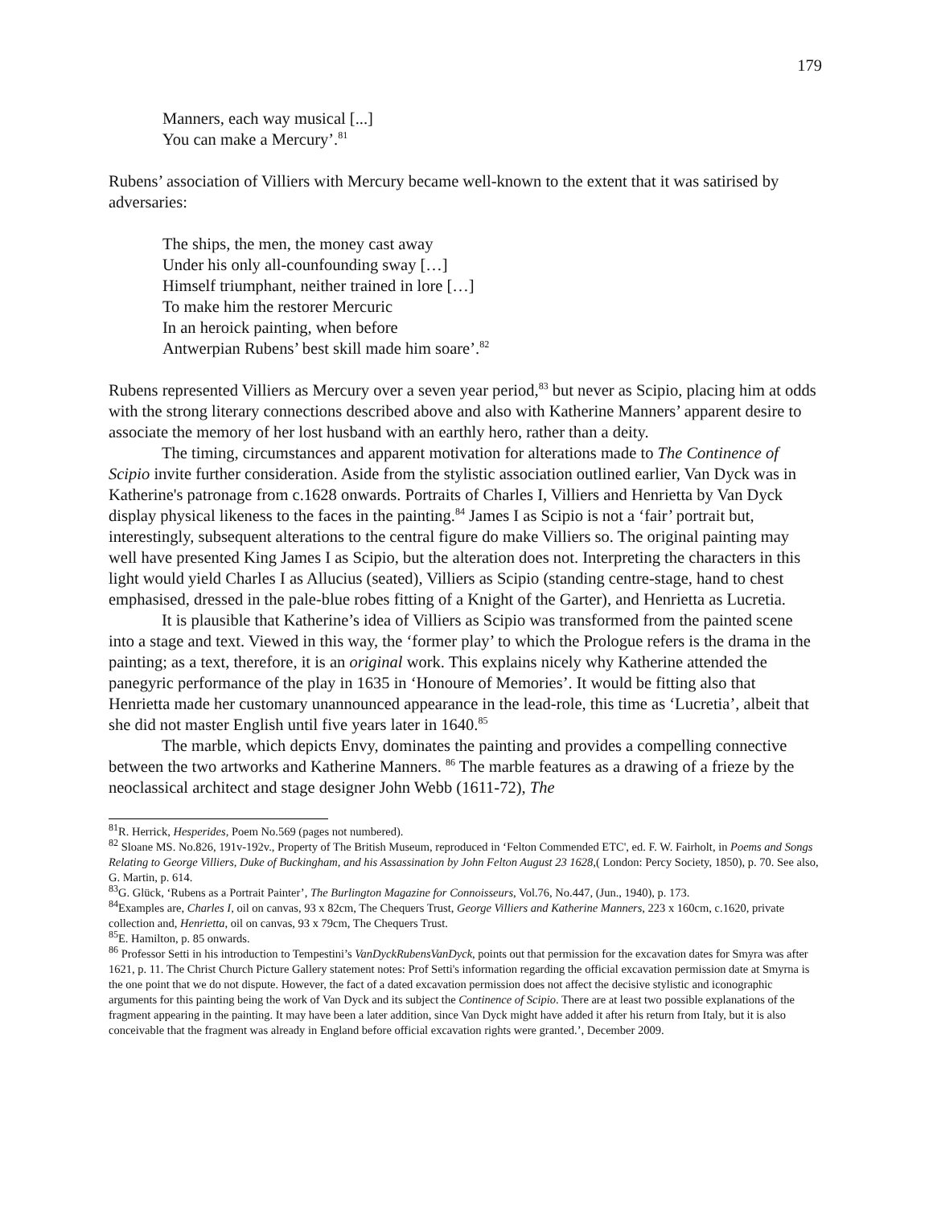179
Manners, each way musical [...]
You can make a Mercury’.<sup>81</sup>
Rubens’ association of Villiers with Mercury became well-known to the extent that it was satirised by adversaries:
The ships, the men, the money cast away
Under his only all-counfounding sway […]
Himself triumphant, neither trained in lore […]
To make him the restorer Mercuric
In an heroick painting, when before
Antwerpian Rubens’ best skill made him soare’.<sup>82</sup>
Rubens represented Villiers as Mercury over a seven year period,<sup>83</sup> but never as Scipio, placing him at odds with the strong literary connections described above and also with Katherine Manners’ apparent desire to associate the memory of her lost husband with an earthly hero, rather than a deity.
The timing, circumstances and apparent motivation for alterations made to The Continence of Scipio invite further consideration. Aside from the stylistic association outlined earlier, Van Dyck was in Katherine's patronage from c.1628 onwards. Portraits of Charles I, Villiers and Henrietta by Van Dyck display physical likeness to the faces in the painting.<sup>84</sup> James I as Scipio is not a ‘fair’ portrait but, interestingly, subsequent alterations to the central figure do make Villiers so. The original painting may well have presented King James I as Scipio, but the alteration does not. Interpreting the characters in this light would yield Charles I as Allucius (seated), Villiers as Scipio (standing centre-stage, hand to chest emphasised, dressed in the pale-blue robes fitting of a Knight of the Garter), and Henrietta as Lucretia.
It is plausible that Katherine’s idea of Villiers as Scipio was transformed from the painted scene into a stage and text. Viewed in this way, the ‘former play’ to which the Prologue refers is the drama in the painting; as a text, therefore, it is an original work. This explains nicely why Katherine attended the panegyric performance of the play in 1635 in ‘Honoure of Memories’. It would be fitting also that Henrietta made her customary unannounced appearance in the lead-role, this time as ‘Lucretia’, albeit that she did not master English until five years later in 1640.<sup>85</sup>
The marble, which depicts Envy, dominates the painting and provides a compelling connective between the two artworks and Katherine Manners. <sup>86</sup> The marble features as a drawing of a frieze by the neoclassical architect and stage designer John Webb (1611-72), The
<sup>81</sup> R. Herrick, Hesperides, Poem No.569 (pages not numbered).
<sup>82</sup> Sloane MS. No.826, 191v-192v., Property of The British Museum, reproduced in ‘Felton Commended ETC', ed. F. W. Fairholt, in Poems and Songs Relating to George Villiers, Duke of Buckingham, and his Assassination by John Felton August 23 1628,( London: Percy Society, 1850), p. 70. See also, G. Martin, p. 614.
<sup>83</sup> G. Glück, ‘Rubens as a Portrait Painter’, The Burlington Magazine for Connoisseurs, Vol.76, No.447, (Jun., 1940), p. 173.
<sup>84</sup> Examples are, Charles I, oil on canvas, 93 x 82cm, The Chequers Trust, George Villiers and Katherine Manners, 223 x 160cm, c.1620, private collection and, Henrietta, oil on canvas, 93 x 79cm, The Chequers Trust.
<sup>85</sup> E. Hamilton, p. 85 onwards.
<sup>86</sup> Professor Setti in his introduction to Tempestini’s VanDyckRubensVanDyck, points out that permission for the excavation dates for Smyra was after 1621, p. 11. The Christ Church Picture Gallery statement notes: Prof Setti's information regarding the official excavation permission date at Smyrna is the one point that we do not dispute. However, the fact of a dated excavation permission does not affect the decisive stylistic and iconographic arguments for this painting being the work of Van Dyck and its subject the Continence of Scipio. There are at least two possible explanations of the fragment appearing in the painting. It may have been a later addition, since Van Dyck might have added it after his return from Italy, but it is also conceivable that the fragment was already in England before official excavation rights were granted.’, December 2009.